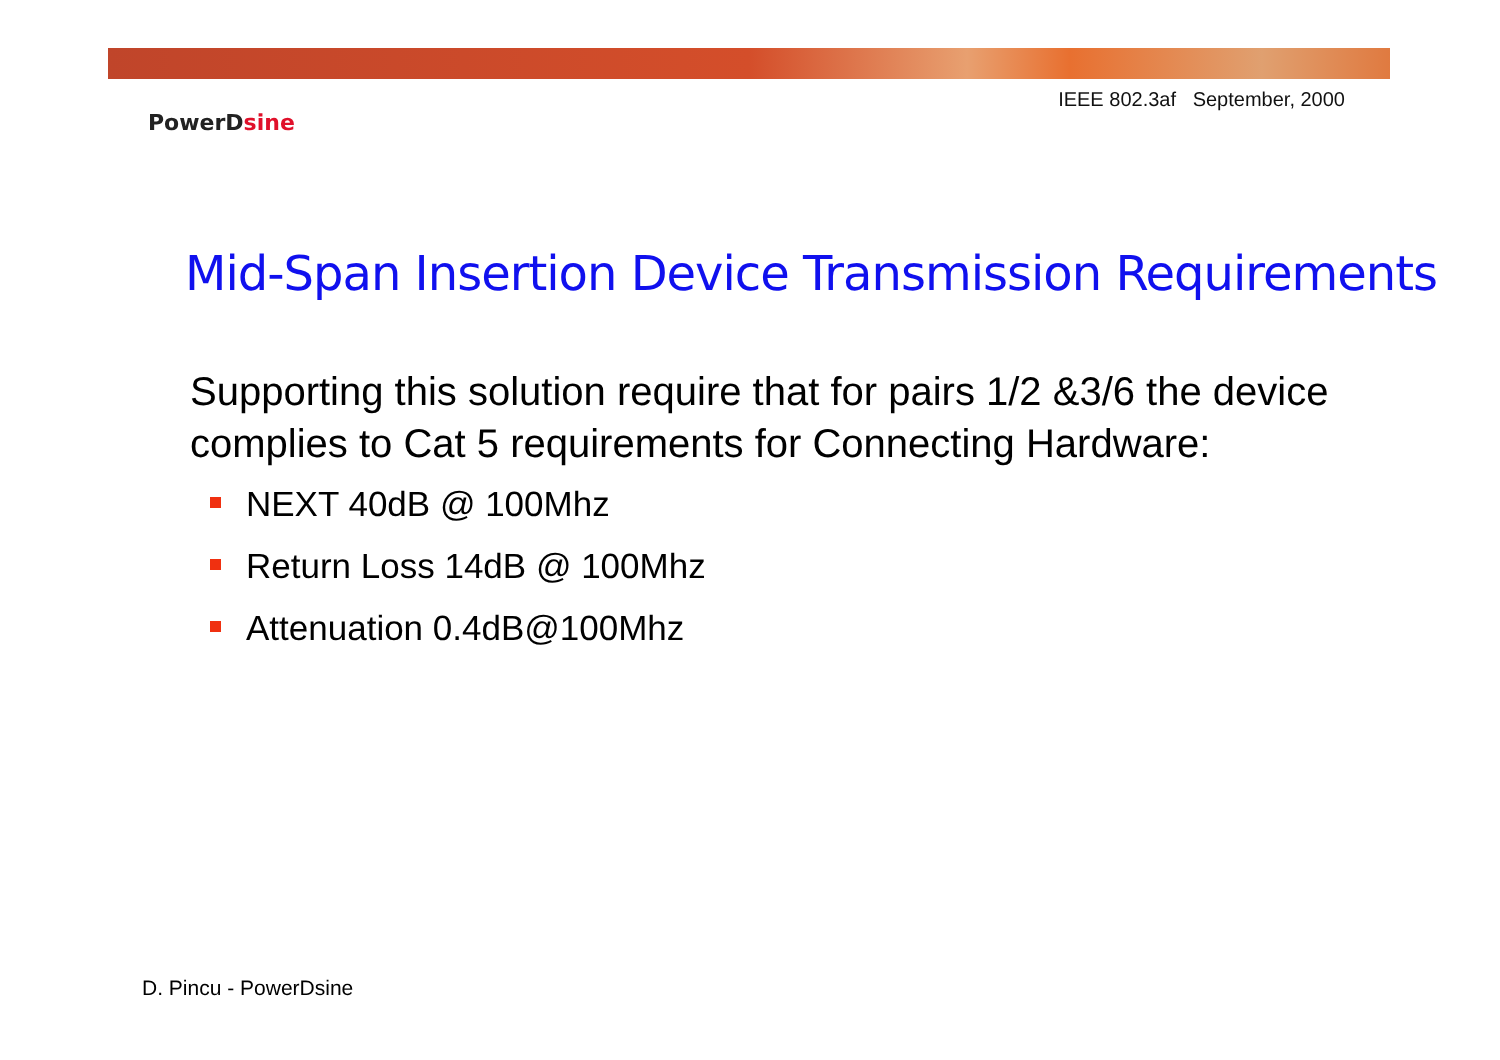IEEE 802.3af September, 2000
PowerDsine
Mid-Span Insertion Device Transmission Requirements
Supporting this solution require that for pairs 1/2 &3/6 the device complies to Cat 5 requirements for Connecting Hardware:
NEXT 40dB @ 100Mhz
Return Loss 14dB @ 100Mhz
Attenuation 0.4dB@100Mhz
D. Pincu - PowerDsine